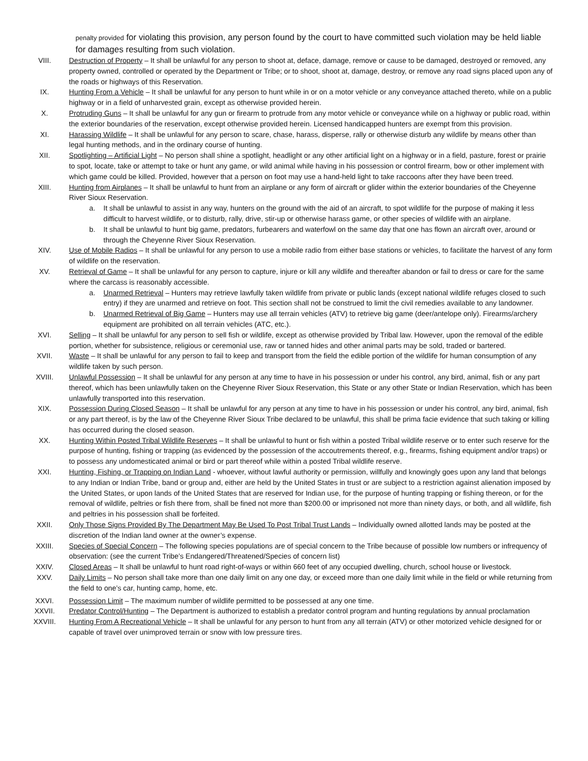penalty provided for violating this provision, any person found by the court to have committed such violation may be held liable for damages resulting from such violation.
VIII. Destruction of Property – It shall be unlawful for any person to shoot at, deface, damage, remove or cause to be damaged, destroyed or removed, any property owned, controlled or operated by the Department or Tribe; or to shoot, shoot at, damage, destroy, or remove any road signs placed upon any of the roads or highways of this Reservation.
IX. Hunting From a Vehicle – It shall be unlawful for any person to hunt while in or on a motor vehicle or any conveyance attached thereto, while on a public highway or in a field of unharvested grain, except as otherwise provided herein.
X. Protruding Guns – It shall be unlawful for any gun or firearm to protrude from any motor vehicle or conveyance while on a highway or public road, within the exterior boundaries of the reservation, except otherwise provided herein. Licensed handicapped hunters are exempt from this provision.
XI. Harassing Wildlife – It shall be unlawful for any person to scare, chase, harass, disperse, rally or otherwise disturb any wildlife by means other than legal hunting methods, and in the ordinary course of hunting.
XII. Spotlighting – Artificial Light – No person shall shine a spotlight, headlight or any other artificial light on a highway or in a field, pasture, forest or prairie to spot, locate, take or attempt to take or hunt any game, or wild animal while having in his possession or control firearm, bow or other implement with which game could be killed. Provided, however that a person on foot may use a hand-held light to take raccoons after they have been treed.
XIII. Hunting from Airplanes – It shall be unlawful to hunt from an airplane or any form of aircraft or glider within the exterior boundaries of the Cheyenne River Sioux Reservation.
a. It shall be unlawful to assist in any way, hunters on the ground with the aid of an aircraft, to spot wildlife for the purpose of making it less difficult to harvest wildlife, or to disturb, rally, drive, stir-up or otherwise harass game, or other species of wildlife with an airplane.
b. It shall be unlawful to hunt big game, predators, furbearers and waterfowl on the same day that one has flown an aircraft over, around or through the Cheyenne River Sioux Reservation.
XIV. Use of Mobile Radios – It shall be unlawful for any person to use a mobile radio from either base stations or vehicles, to facilitate the harvest of any form of wildlife on the reservation.
XV. Retrieval of Game – It shall be unlawful for any person to capture, injure or kill any wildlife and thereafter abandon or fail to dress or care for the same where the carcass is reasonably accessible.
a. Unarmed Retrieval – Hunters may retrieve lawfully taken wildlife from private or public lands (except national wildlife refuges closed to such entry) if they are unarmed and retrieve on foot. This section shall not be construed to limit the civil remedies available to any landowner.
b. Unarmed Retrieval of Big Game – Hunters may use all terrain vehicles (ATV) to retrieve big game (deer/antelope only). Firearms/archery equipment are prohibited on all terrain vehicles (ATC, etc.).
XVI. Selling – It shall be unlawful for any person to sell fish or wildlife, except as otherwise provided by Tribal law. However, upon the removal of the edible portion, whether for subsistence, religious or ceremonial use, raw or tanned hides and other animal parts may be sold, traded or bartered.
XVII. Waste – It shall be unlawful for any person to fail to keep and transport from the field the edible portion of the wildlife for human consumption of any wildlife taken by such person.
XVIII. Unlawful Possession – It shall be unlawful for any person at any time to have in his possession or under his control, any bird, animal, fish or any part thereof, which has been unlawfully taken on the Cheyenne River Sioux Reservation, this State or any other State or Indian Reservation, which has been unlawfully transported into this reservation.
XIX. Possession During Closed Season – It shall be unlawful for any person at any time to have in his possession or under his control, any bird, animal, fish or any part thereof, is by the law of the Cheyenne River Sioux Tribe declared to be unlawful, this shall be prima facie evidence that such taking or killing has occurred during the closed season.
XX. Hunting Within Posted Tribal Wildlife Reserves – It shall be unlawful to hunt or fish within a posted Tribal wildlife reserve or to enter such reserve for the purpose of hunting, fishing or trapping (as evidenced by the possession of the accoutrements thereof, e.g., firearms, fishing equipment and/or traps) or to possess any undomesticated animal or bird or part thereof while within a posted Tribal wildlife reserve.
XXI. Hunting, Fishing, or Trapping on Indian Land - whoever, without lawful authority or permission, willfully and knowingly goes upon any land that belongs to any Indian or Indian Tribe, band or group and, either are held by the United States in trust or are subject to a restriction against alienation imposed by the United States, or upon lands of the United States that are reserved for Indian use, for the purpose of hunting trapping or fishing thereon, or for the removal of wildlife, peltries or fish there from, shall be fined not more than $200.00 or imprisoned not more than ninety days, or both, and all wildlife, fish and peltries in his possession shall be forfeited.
XXII. Only Those Signs Provided By The Department May Be Used To Post Tribal Trust Lands – Individually owned allotted lands may be posted at the discretion of the Indian land owner at the owner’s expense.
XXIII. Species of Special Concern – The following species populations are of special concern to the Tribe because of possible low numbers or infrequency of observation: (see the current Tribe’s Endangered/Threatened/Species of concern list)
XXIV. Closed Areas – It shall be unlawful to hunt road right-of-ways or within 660 feet of any occupied dwelling, church, school house or livestock.
XXV. Daily Limits – No person shall take more than one daily limit on any one day, or exceed more than one daily limit while in the field or while returning from the field to one’s car, hunting camp, home, etc.
XXVI. Possession Limit – The maximum number of wildlife permitted to be possessed at any one time.
XXVII. Predator Control/Hunting – The Department is authorized to establish a predator control program and hunting regulations by annual proclamation
XXVIII. Hunting From A Recreational Vehicle – It shall be unlawful for any person to hunt from any all terrain (ATV) or other motorized vehicle designed for or capable of travel over unimproved terrain or snow with low pressure tires.